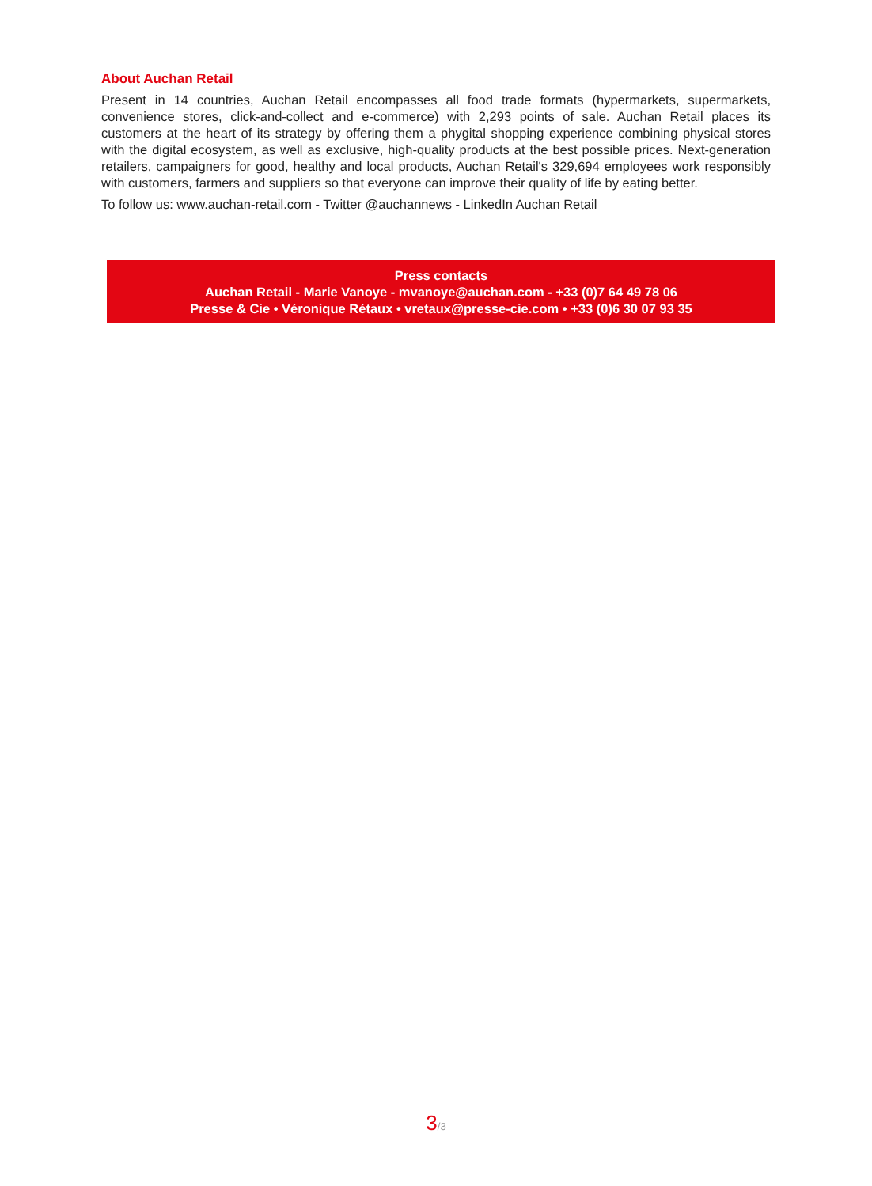About Auchan Retail
Present in 14 countries, Auchan Retail encompasses all food trade formats (hypermarkets, supermarkets, convenience stores, click-and-collect and e-commerce) with 2,293 points of sale. Auchan Retail places its customers at the heart of its strategy by offering them a phygital shopping experience combining physical stores with the digital ecosystem, as well as exclusive, high-quality products at the best possible prices. Next-generation retailers, campaigners for good, healthy and local products, Auchan Retail's 329,694 employees work responsibly with customers, farmers and suppliers so that everyone can improve their quality of life by eating better.
To follow us: www.auchan-retail.com - Twitter @auchannews - LinkedIn Auchan Retail
Press contacts
Auchan Retail - Marie Vanoye - mvanoye@auchan.com - +33 (0)7 64 49 78 06
Presse & Cie • Véronique Rétaux • vretaux@presse-cie.com • +33 (0)6 30 07 93 35
3/3